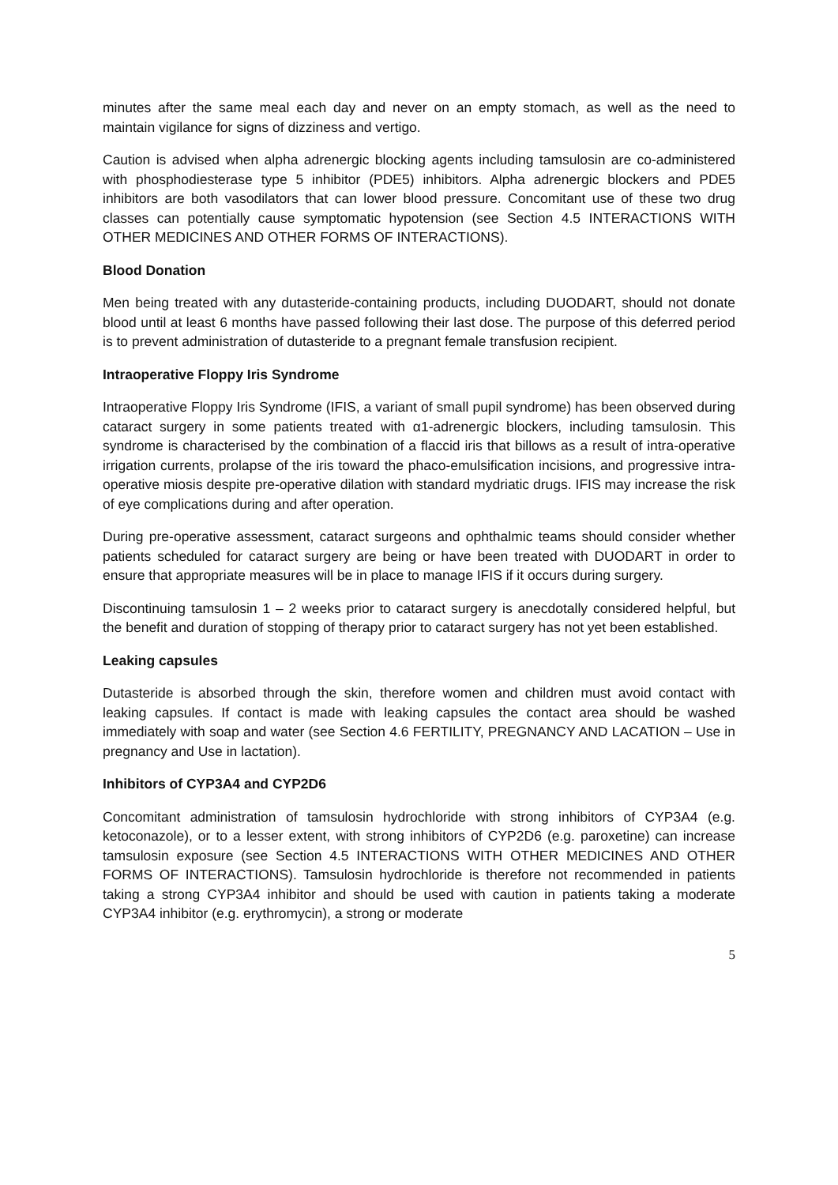minutes after the same meal each day and never on an empty stomach, as well as the need to maintain vigilance for signs of dizziness and vertigo.
Caution is advised when alpha adrenergic blocking agents including tamsulosin are co-administered with phosphodiesterase type 5 inhibitor (PDE5) inhibitors. Alpha adrenergic blockers and PDE5 inhibitors are both vasodilators that can lower blood pressure. Concomitant use of these two drug classes can potentially cause symptomatic hypotension (see Section 4.5 INTERACTIONS WITH OTHER MEDICINES AND OTHER FORMS OF INTERACTIONS).
Blood Donation
Men being treated with any dutasteride-containing products, including DUODART, should not donate blood until at least 6 months have passed following their last dose. The purpose of this deferred period is to prevent administration of dutasteride to a pregnant female transfusion recipient.
Intraoperative Floppy Iris Syndrome
Intraoperative Floppy Iris Syndrome (IFIS, a variant of small pupil syndrome) has been observed during cataract surgery in some patients treated with α1-adrenergic blockers, including tamsulosin. This syndrome is characterised by the combination of a flaccid iris that billows as a result of intra-operative irrigation currents, prolapse of the iris toward the phaco-emulsification incisions, and progressive intra-operative miosis despite pre-operative dilation with standard mydriatic drugs. IFIS may increase the risk of eye complications during and after operation.
During pre-operative assessment, cataract surgeons and ophthalmic teams should consider whether patients scheduled for cataract surgery are being or have been treated with DUODART in order to ensure that appropriate measures will be in place to manage IFIS if it occurs during surgery.
Discontinuing tamsulosin 1 – 2 weeks prior to cataract surgery is anecdotally considered helpful, but the benefit and duration of stopping of therapy prior to cataract surgery has not yet been established.
Leaking capsules
Dutasteride is absorbed through the skin, therefore women and children must avoid contact with leaking capsules. If contact is made with leaking capsules the contact area should be washed immediately with soap and water (see Section 4.6 FERTILITY, PREGNANCY AND LACATION – Use in pregnancy and Use in lactation).
Inhibitors of CYP3A4 and CYP2D6
Concomitant administration of tamsulosin hydrochloride with strong inhibitors of CYP3A4 (e.g. ketoconazole), or to a lesser extent, with strong inhibitors of CYP2D6 (e.g. paroxetine) can increase tamsulosin exposure (see Section 4.5 INTERACTIONS WITH OTHER MEDICINES AND OTHER FORMS OF INTERACTIONS). Tamsulosin hydrochloride is therefore not recommended in patients taking a strong CYP3A4 inhibitor and should be used with caution in patients taking a moderate CYP3A4 inhibitor (e.g. erythromycin), a strong or moderate
5